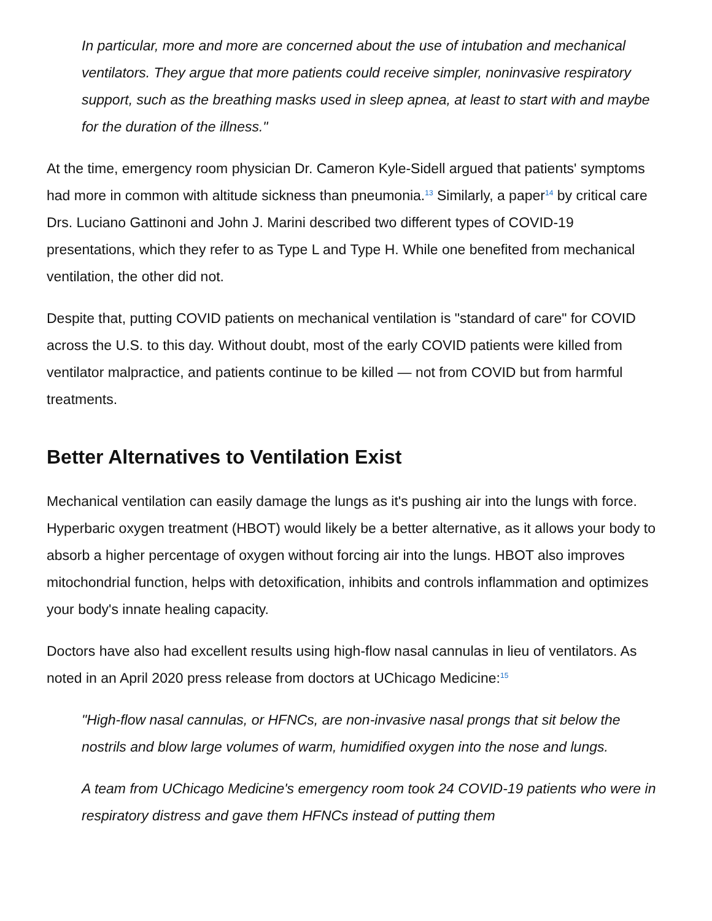In particular, more and more are concerned about the use of intubation and mechanical ventilators. They argue that more patients could receive simpler, noninvasive respiratory support, such as the breathing masks used in sleep apnea, at least to start with and maybe for the duration of the illness."
At the time, emergency room physician Dr. Cameron Kyle-Sidell argued that patients' symptoms had more in common with altitude sickness than pneumonia.<sup>13</sup> Similarly, a paper<sup>14</sup> by critical care Drs. Luciano Gattinoni and John J. Marini described two different types of COVID-19 presentations, which they refer to as Type L and Type H. While one benefited from mechanical ventilation, the other did not.
Despite that, putting COVID patients on mechanical ventilation is "standard of care" for COVID across the U.S. to this day. Without doubt, most of the early COVID patients were killed from ventilator malpractice, and patients continue to be killed — not from COVID but from harmful treatments.
Better Alternatives to Ventilation Exist
Mechanical ventilation can easily damage the lungs as it's pushing air into the lungs with force. Hyperbaric oxygen treatment (HBOT) would likely be a better alternative, as it allows your body to absorb a higher percentage of oxygen without forcing air into the lungs. HBOT also improves mitochondrial function, helps with detoxification, inhibits and controls inflammation and optimizes your body's innate healing capacity.
Doctors have also had excellent results using high-flow nasal cannulas in lieu of ventilators. As noted in an April 2020 press release from doctors at UChicago Medicine:<sup>15</sup>
"High-flow nasal cannulas, or HFNCs, are non-invasive nasal prongs that sit below the nostrils and blow large volumes of warm, humidified oxygen into the nose and lungs.
A team from UChicago Medicine's emergency room took 24 COVID-19 patients who were in respiratory distress and gave them HFNCs instead of putting them